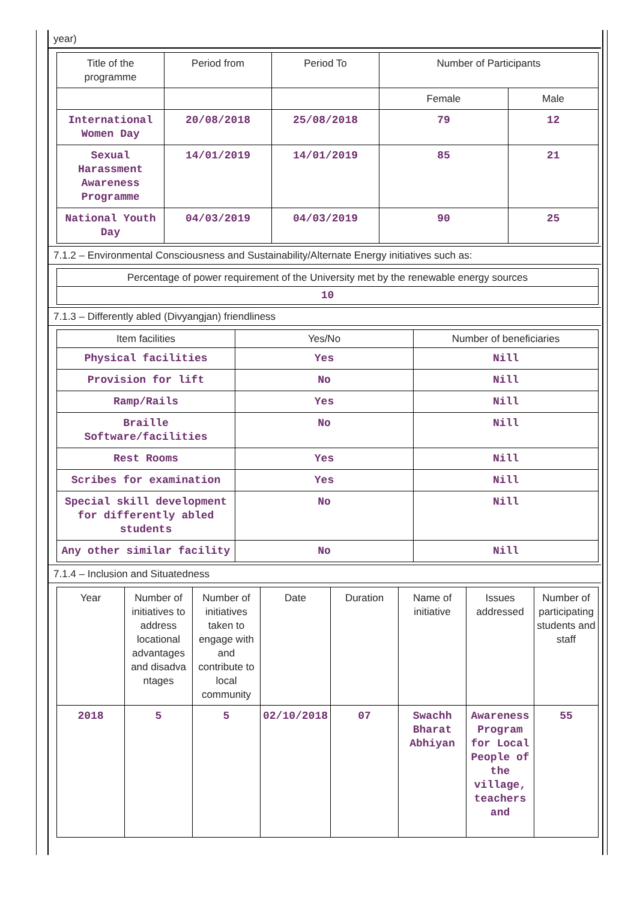year)
| Title of the programme | Period from | Period To | Number of Participants | |
| --- | --- | --- | --- | --- |
| | | | Female | Male |
| International Women Day | 20/08/2018 | 25/08/2018 | 79 | 12 |
| Sexual Harassment Awareness Programme | 14/01/2019 | 14/01/2019 | 85 | 21 |
| National Youth Day | 04/03/2019 | 04/03/2019 | 90 | 25 |
7.1.2 – Environmental Consciousness and Sustainability/Alternate Energy initiatives such as:
| Percentage of power requirement of the University met by the renewable energy sources |
| --- |
| 10 |
7.1.3 – Differently abled (Divyangjan) friendliness
| Item facilities | Yes/No | Number of beneficiaries |
| --- | --- | --- |
| Physical facilities | Yes | Nill |
| Provision for lift | No | Nill |
| Ramp/Rails | Yes | Nill |
| Braille Software/facilities | No | Nill |
| Rest Rooms | Yes | Nill |
| Scribes for examination | Yes | Nill |
| Special skill development for differently abled students | No | Nill |
| Any other similar facility | No | Nill |
7.1.4 – Inclusion and Situatedness
| Year | Number of initiatives to address locational advantages and disadva ntages | Number of initiatives taken to engage with and contribute to local community | Date | Duration | Name of initiative | Issues addressed | Number of participating students and staff |
| --- | --- | --- | --- | --- | --- | --- | --- |
| 2018 | 5 | 5 | 02/10/2018 | 07 | Swachh Bharat Abhiyan | Awareness Program for Local People of the village, teachers and | 55 |